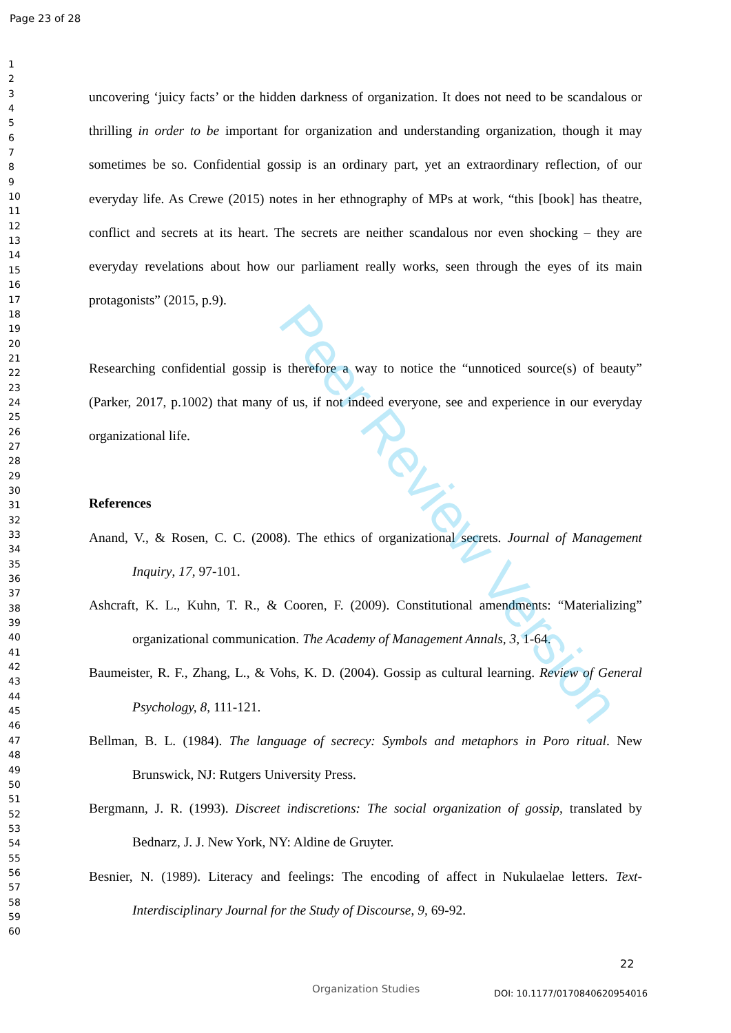Page 23 of 28
1
2
3
4
5
6
7
8
9
10
11
12
13
14
15
16
17
18
19
20
21
22
23
24
25
26
27
28
29
30
31
32
33
34
35
36
37
38
39
40
41
42
43
44
45
46
47
48
49
50
51
52
53
54
55
56
57
58
59
60
uncovering ‘juicy facts’ or the hidden darkness of organization. It does not need to be scandalous or thrilling in order to be important for organization and understanding organization, though it may sometimes be so. Confidential gossip is an ordinary part, yet an extraordinary reflection, of our everyday life. As Crewe (2015) notes in her ethnography of MPs at work, “this [book] has theatre, conflict and secrets at its heart. The secrets are neither scandalous nor even shocking – they are everyday revelations about how our parliament really works, seen through the eyes of its main protagonists” (2015, p.9).
Researching confidential gossip is therefore a way to notice the “unnoticed source(s) of beauty” (Parker, 2017, p.1002) that many of us, if not indeed everyone, see and experience in our everyday organizational life.
References
Anand, V., & Rosen, C. C. (2008). The ethics of organizational secrets. Journal of Management Inquiry, 17, 97-101.
Ashcraft, K. L., Kuhn, T. R., & Cooren, F. (2009). Constitutional amendments: “Materializing” organizational communication. The Academy of Management Annals, 3, 1-64.
Baumeister, R. F., Zhang, L., & Vohs, K. D. (2004). Gossip as cultural learning. Review of General Psychology, 8, 111-121.
Bellman, B. L. (1984). The language of secrecy: Symbols and metaphors in Poro ritual. New Brunswick, NJ: Rutgers University Press.
Bergmann, J. R. (1993). Discreet indiscretions: The social organization of gossip, translated by Bednarz, J. J. New York, NY: Aldine de Gruyter.
Besnier, N. (1989). Literacy and feelings: The encoding of affect in Nukulaelae letters. Text-Interdisciplinary Journal for the Study of Discourse, 9, 69-92.
Peer Review Version
22
Organization Studies DOI: 10.1177/0170840620954016